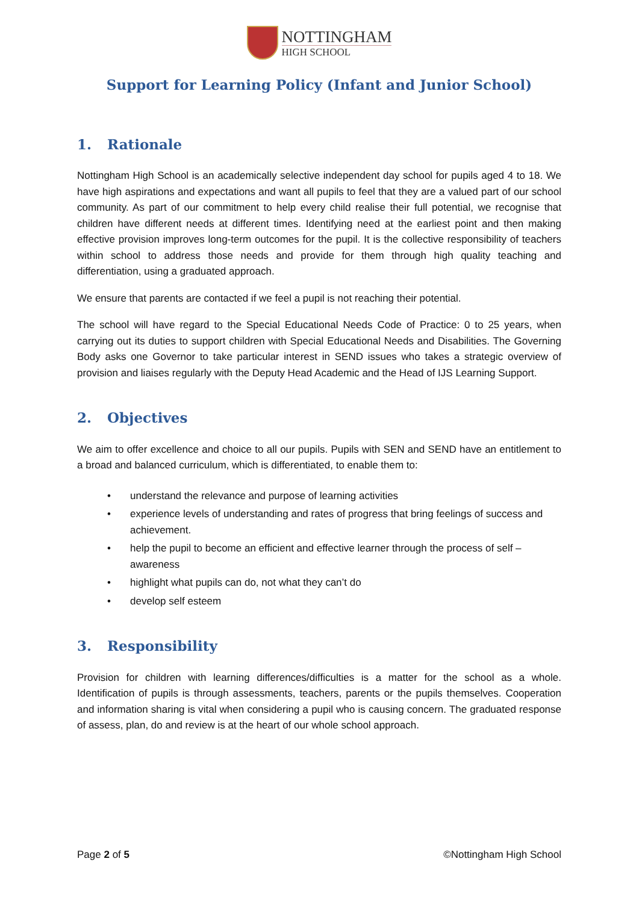NOTTINGHAM
HIGH SCHOOL
Support for Learning Policy (Infant and Junior School)
1. Rationale
Nottingham High School is an academically selective independent day school for pupils aged 4 to 18. We have high aspirations and expectations and want all pupils to feel that they are a valued part of our school community. As part of our commitment to help every child realise their full potential, we recognise that children have different needs at different times. Identifying need at the earliest point and then making effective provision improves long-term outcomes for the pupil. It is the collective responsibility of teachers within school to address those needs and provide for them through high quality teaching and differentiation, using a graduated approach.
We ensure that parents are contacted if we feel a pupil is not reaching their potential.
The school will have regard to the Special Educational Needs Code of Practice: 0 to 25 years, when carrying out its duties to support children with Special Educational Needs and Disabilities. The Governing Body asks one Governor to take particular interest in SEND issues who takes a strategic overview of provision and liaises regularly with the Deputy Head Academic and the Head of IJS Learning Support.
2. Objectives
We aim to offer excellence and choice to all our pupils. Pupils with SEN and SEND have an entitlement to a broad and balanced curriculum, which is differentiated, to enable them to:
understand the relevance and purpose of learning activities
experience levels of understanding and rates of progress that bring feelings of success and achievement.
help the pupil to become an efficient and effective learner through the process of self – awareness
highlight what pupils can do, not what they can’t do
develop self esteem
3. Responsibility
Provision for children with learning differences/difficulties is a matter for the school as a whole. Identification of pupils is through assessments, teachers, parents or the pupils themselves. Cooperation and information sharing is vital when considering a pupil who is causing concern. The graduated response of assess, plan, do and review is at the heart of our whole school approach.
Page 2 of 5 ©Nottingham High School